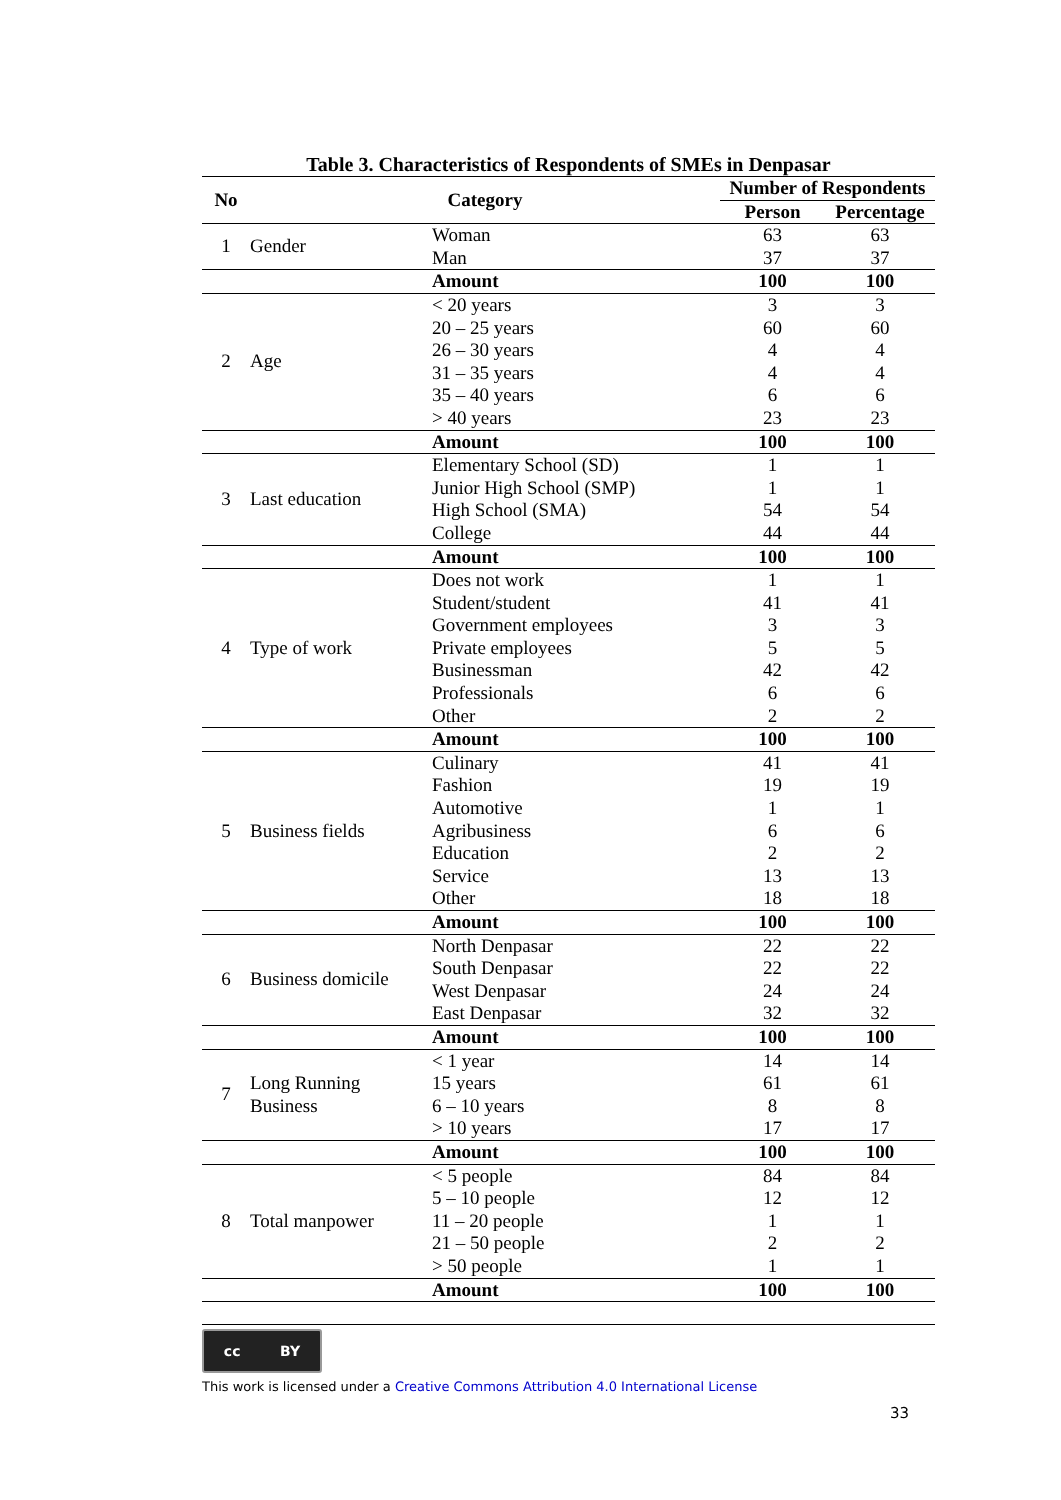Table 3. Characteristics of Respondents of SMEs in Denpasar
| No | Category | | Number of Respondents | |
| --- | --- | --- | --- | --- |
| | | | Person | Percentage |
| 1 | Gender | Woman | 63 | 63 |
| | | Man | 37 | 37 |
| | | Amount | 100 | 100 |
| 2 | Age | < 20 years | 3 | 3 |
| | | 20 – 25 years | 60 | 60 |
| | | 26 – 30 years | 4 | 4 |
| | | 31 – 35 years | 4 | 4 |
| | | 35 – 40 years | 6 | 6 |
| | | > 40 years | 23 | 23 |
| | | Amount | 100 | 100 |
| 3 | Last education | Elementary School (SD) | 1 | 1 |
| | | Junior High School (SMP) | 1 | 1 |
| | | High School (SMA) | 54 | 54 |
| | | College | 44 | 44 |
| | | Amount | 100 | 100 |
| 4 | Type of work | Does not work | 1 | 1 |
| | | Student/student | 41 | 41 |
| | | Government employees | 3 | 3 |
| | | Private employees | 5 | 5 |
| | | Businessman | 42 | 42 |
| | | Professionals | 6 | 6 |
| | | Other | 2 | 2 |
| | | Amount | 100 | 100 |
| 5 | Business fields | Culinary | 41 | 41 |
| | | Fashion | 19 | 19 |
| | | Automotive | 1 | 1 |
| | | Agribusiness | 6 | 6 |
| | | Education | 2 | 2 |
| | | Service | 13 | 13 |
| | | Other | 18 | 18 |
| | | Amount | 100 | 100 |
| 6 | Business domicile | North Denpasar | 22 | 22 |
| | | South Denpasar | 22 | 22 |
| | | West Denpasar | 24 | 24 |
| | | East Denpasar | 32 | 32 |
| | | Amount | 100 | 100 |
| 7 | Long Running Business | < 1 year | 14 | 14 |
| | | 15 years | 61 | 61 |
| | | 6 – 10 years | 8 | 8 |
| | | > 10 years | 17 | 17 |
| | | Amount | 100 | 100 |
| 8 | Total manpower | < 5 people | 84 | 84 |
| | | 5 – 10 people | 12 | 12 |
| | | 11 – 20 people | 1 | 1 |
| | | 21 – 50 people | 2 | 2 |
| | | > 50 people | 1 | 1 |
| | | Amount | 100 | 100 |
cc BY
This work is licensed under a Creative Commons Attribution 4.0 International License
33